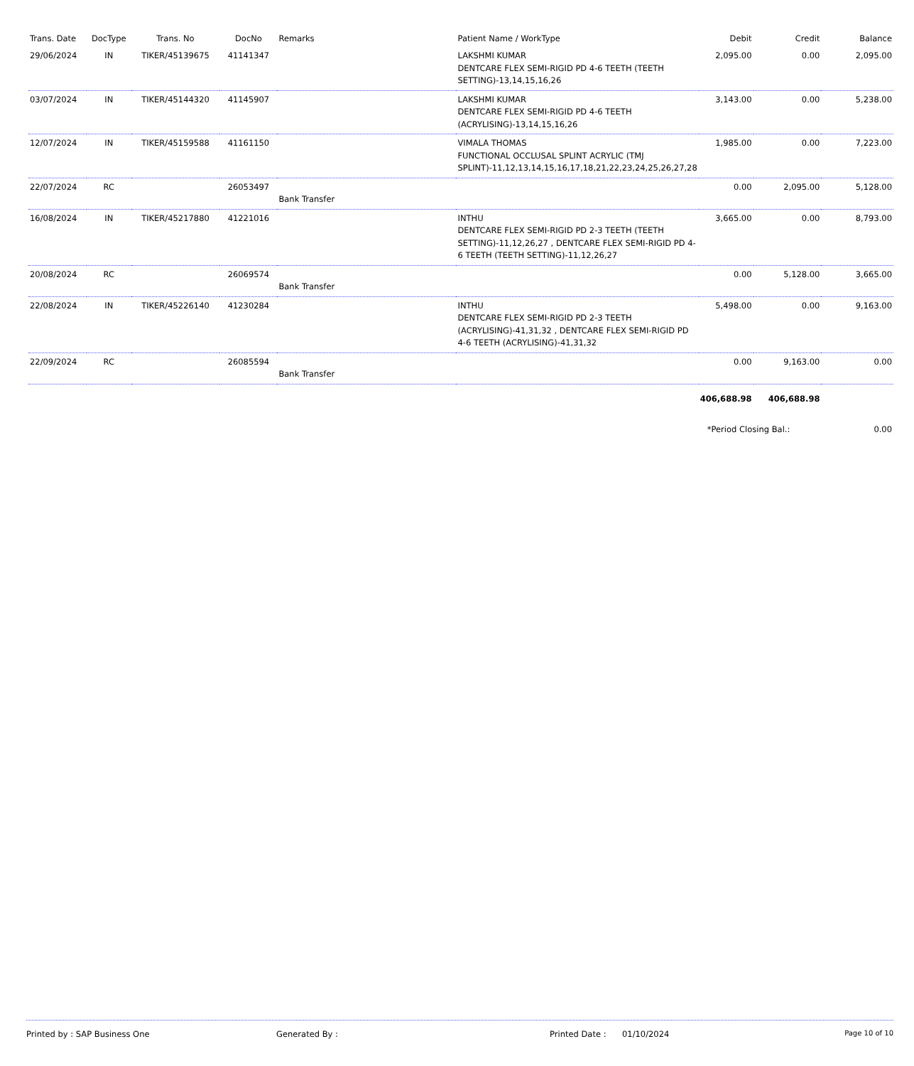| Trans. Date | DocType | Trans. No | DocNo | Remarks | Patient Name / WorkType | Debit | Credit | Balance |
| --- | --- | --- | --- | --- | --- | --- | --- | --- |
| 29/06/2024 | IN | TIKER/45139675 | 41141347 | | LAKSHMI KUMAR DENTCARE FLEX SEMI-RIGID PD 4-6 TEETH (TEETH SETTING)-13,14,15,16,26 | 2,095.00 | 0.00 | 2,095.00 |
| 03/07/2024 | IN | TIKER/45144320 | 41145907 | | LAKSHMI KUMAR DENTCARE FLEX SEMI-RIGID PD 4-6 TEETH (ACRYLISING)-13,14,15,16,26 | 3,143.00 | 0.00 | 5,238.00 |
| 12/07/2024 | IN | TIKER/45159588 | 41161150 | | VIMALA THOMAS FUNCTIONAL OCCLUSAL SPLINT ACRYLIC (TMJ SPLINT)-11,12,13,14,15,16,17,18,21,22,23,24,25,26,27,28 | 1,985.00 | 0.00 | 7,223.00 |
| 22/07/2024 | RC | | 26053497 | Bank Transfer | | 0.00 | 2,095.00 | 5,128.00 |
| 16/08/2024 | IN | TIKER/45217880 | 41221016 | | INTHU DENTCARE FLEX SEMI-RIGID PD 2-3 TEETH (TEETH SETTING)-11,12,26,27 , DENTCARE FLEX SEMI-RIGID PD 4-6 TEETH (TEETH SETTING)-11,12,26,27 | 3,665.00 | 0.00 | 8,793.00 |
| 20/08/2024 | RC | | 26069574 | Bank Transfer | | 0.00 | 5,128.00 | 3,665.00 |
| 22/08/2024 | IN | TIKER/45226140 | 41230284 | | INTHU DENTCARE FLEX SEMI-RIGID PD 2-3 TEETH (ACRYLISING)-41,31,32 , DENTCARE FLEX SEMI-RIGID PD 4-6 TEETH (ACRYLISING)-41,31,32 | 5,498.00 | 0.00 | 9,163.00 |
| 22/09/2024 | RC | | 26085594 | Bank Transfer | | 0.00 | 9,163.00 | 0.00 |
| | | | | | | 406,688.98 | 406,688.98 | |
| | | | | | | *Period Closing Bal.: | | 0.00 |
Printed by : SAP Business One Generated By : Printed Date : 01/10/2024 Page 10 of 10